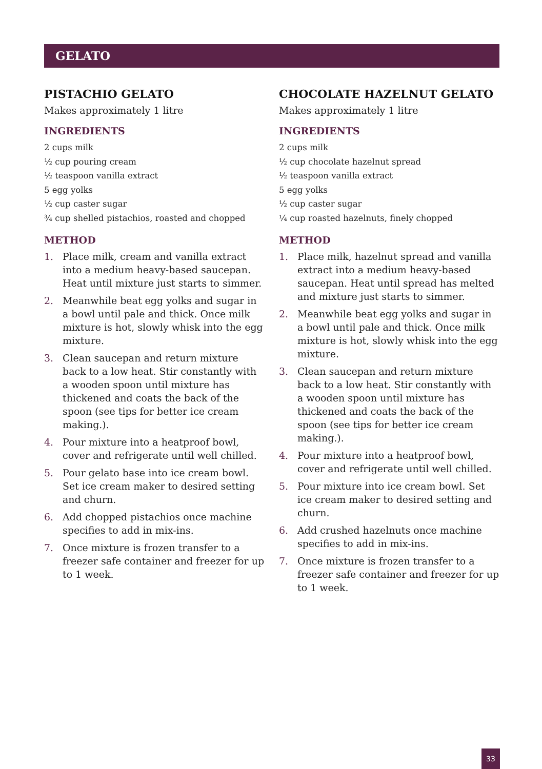GELATO
PISTACHIO GELATO
Makes approximately 1 litre
INGREDIENTS
2 cups milk
½ cup pouring cream
½ teaspoon vanilla extract
5 egg yolks
½ cup caster sugar
¾ cup shelled pistachios, roasted and chopped
METHOD
1. Place milk, cream and vanilla extract into a medium heavy-based saucepan. Heat until mixture just starts to simmer.
2. Meanwhile beat egg yolks and sugar in a bowl until pale and thick. Once milk mixture is hot, slowly whisk into the egg mixture.
3. Clean saucepan and return mixture back to a low heat. Stir constantly with a wooden spoon until mixture has thickened and coats the back of the spoon (see tips for better ice cream making.).
4. Pour mixture into a heatproof bowl, cover and refrigerate until well chilled.
5. Pour gelato base into ice cream bowl. Set ice cream maker to desired setting and churn.
6. Add chopped pistachios once machine specifies to add in mix-ins.
7. Once mixture is frozen transfer to a freezer safe container and freezer for up to 1 week.
CHOCOLATE HAZELNUT GELATO
Makes approximately 1 litre
INGREDIENTS
2 cups milk
½ cup chocolate hazelnut spread
½ teaspoon vanilla extract
5 egg yolks
½ cup caster sugar
¼ cup roasted hazelnuts, finely chopped
METHOD
1. Place milk, hazelnut spread and vanilla extract into a medium heavy-based saucepan. Heat until spread has melted and mixture just starts to simmer.
2. Meanwhile beat egg yolks and sugar in a bowl until pale and thick. Once milk mixture is hot, slowly whisk into the egg mixture.
3. Clean saucepan and return mixture back to a low heat. Stir constantly with a wooden spoon until mixture has thickened and coats the back of the spoon (see tips for better ice cream making.).
4. Pour mixture into a heatproof bowl, cover and refrigerate until well chilled.
5. Pour mixture into ice cream bowl. Set ice cream maker to desired setting and churn.
6. Add crushed hazelnuts once machine specifies to add in mix-ins.
7. Once mixture is frozen transfer to a freezer safe container and freezer for up to 1 week.
33